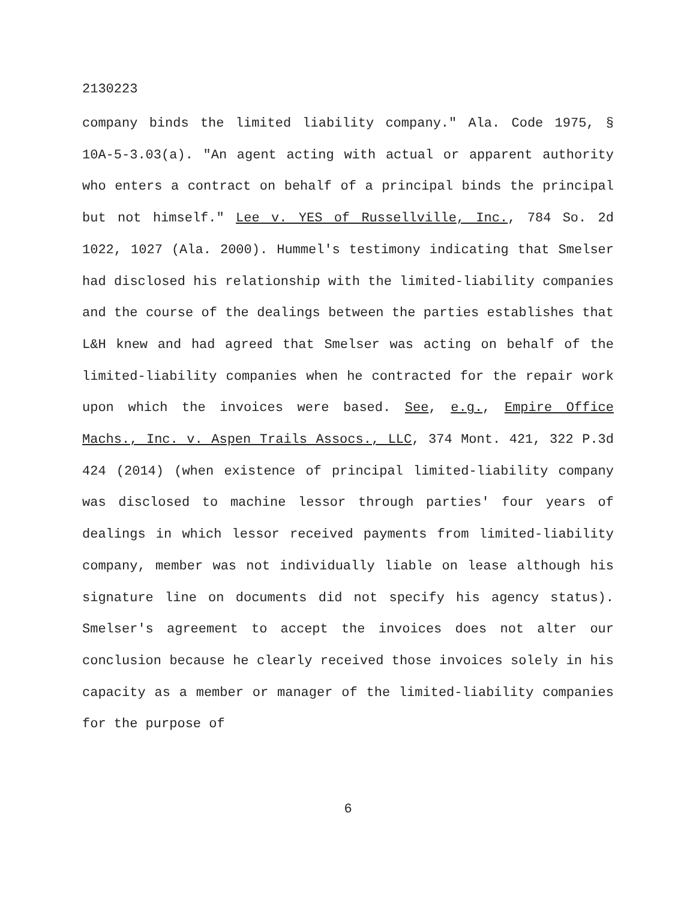2130223
company binds the limited liability company." Ala. Code 1975, § 10A-5-3.03(a). "An agent acting with actual or apparent authority who enters a contract on behalf of a principal binds the principal but not himself." Lee v. YES of Russellville, Inc., 784 So. 2d 1022, 1027 (Ala. 2000). Hummel's testimony indicating that Smelser had disclosed his relationship with the limited-liability companies and the course of the dealings between the parties establishes that L&H knew and had agreed that Smelser was acting on behalf of the limited-liability companies when he contracted for the repair work upon which the invoices were based. See, e.g., Empire Office Machs., Inc. v. Aspen Trails Assocs., LLC, 374 Mont. 421, 322 P.3d 424 (2014) (when existence of principal limited-liability company was disclosed to machine lessor through parties' four years of dealings in which lessor received payments from limited-liability company, member was not individually liable on lease although his signature line on documents did not specify his agency status). Smelser's agreement to accept the invoices does not alter our conclusion because he clearly received those invoices solely in his capacity as a member or manager of the limited-liability companies for the purpose of
6